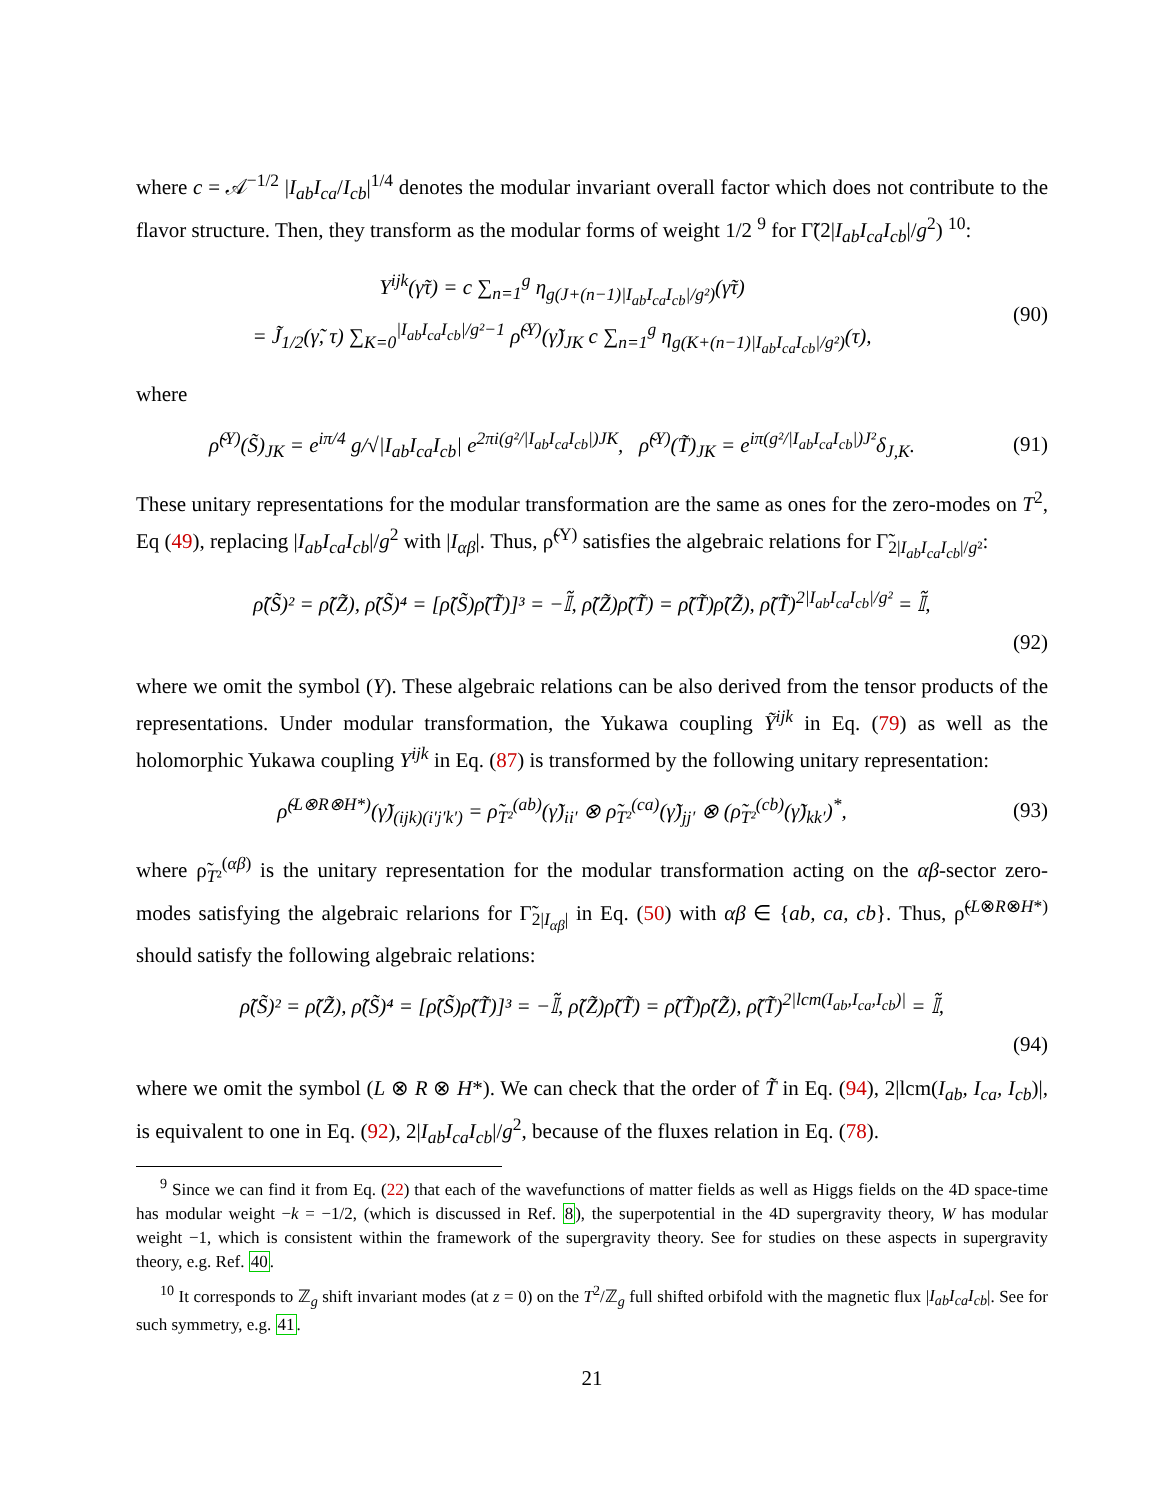where c = 𝒜<sup>−1/2</sup> |I<sub>ab</sub>I<sub>ca</sub>/I<sub>cb</sub>|<sup>1/4</sup> denotes the modular invariant overall factor which does not contribute to the flavor structure. Then, they transform as the modular forms of weight 1/2 <sup>9</sup> for Γ̃(2|I<sub>ab</sub>I<sub>ca</sub>I<sub>cb</sub>|/g<sup>2</sup>) <sup>10</sup>:
Y<sup>ijk</sup>(γ̃τ) = c ∑<sub>n=1</sub><sup>g</sup> η<sub>g(J+(n−1)|I<sub>ab</sub>I<sub>ca</sub>I<sub>cb</sub>|/g²)</sub>(γ̃τ)
= J̃<sub>1/2</sub>(γ̃, τ) ∑<sub>K=0</sub><sup>|I<sub>ab</sub>I<sub>ca</sub>I<sub>cb</sub>|/g²−1</sup> ρ̃<sup>(Y)</sup>(γ̃)<sub>JK</sub> c ∑<sub>n=1</sub><sup>g</sup> η<sub>g(K+(n−1)|I<sub>ab</sub>I<sub>ca</sub>I<sub>cb</sub>|/g²)</sub>(τ),
(90)
where
ρ̃<sup>(Y)</sup>(S̃)<sub>JK</sub> = e<sup>iπ/4</sup> g/√|I<sub>ab</sub>I<sub>ca</sub>I<sub>cb</sub>| e<sup>2πi(g²/|I<sub>ab</sub>I<sub>ca</sub>I<sub>cb</sub>|)JK</sup>, ρ̃<sup>(Y)</sup>(T̃)<sub>JK</sub> = e<sup>iπ(g²/|I<sub>ab</sub>I<sub>ca</sub>I<sub>cb</sub>|)J²</sup>δ<sub>J,K</sub>.
(91)
These unitary representations for the modular transformation are the same as ones for the zero-modes on T<sup>2</sup>, Eq (49), replacing |I<sub>ab</sub>I<sub>ca</sub>I<sub>cb</sub>|/g<sup>2</sup> with |I<sub>αβ</sub>|. Thus, ρ̃<sup>(Y)</sup> satisfies the algebraic relations for Γ̃<sub>2|I<sub>ab</sub>I<sub>ca</sub>I<sub>cb</sub>|/g²</sub>:
ρ̃(S̃)² = ρ̃(Z̃), ρ̃(S̃)⁴ = [ρ̃(S̃)ρ̃(T̃)]³ = −𝕀̃, ρ̃(Z̃)ρ̃(T̃) = ρ̃(T̃)ρ̃(Z̃), ρ̃(T̃)<sup>2|I<sub>ab</sub>I<sub>ca</sub>I<sub>cb</sub>|/g²</sup> = 𝕀̃,
(92)
where we omit the symbol (Y). These algebraic relations can be also derived from the tensor products of the representations. Under modular transformation, the Yukawa coupling Ỹ<sup>ijk</sup> in Eq. (79) as well as the holomorphic Yukawa coupling Y<sup>ijk</sup> in Eq. (87) is transformed by the following unitary representation:
ρ̃<sup>(L⊗R⊗H*)</sup>(γ̃)<sub>(ijk)(i′j′k′)</sub> = ρ̃<sub>T²</sub><sup>(ab)</sup>(γ̃)<sub>ii′</sub> ⊗ ρ̃<sub>T²</sub><sup>(ca)</sup>(γ̃)<sub>jj′</sub> ⊗ (ρ̃<sub>T²</sub><sup>(cb)</sup>(γ̃)<sub>kk′</sub>)<sup>*</sup>,
(93)
where ρ̃<sub>T²</sub><sup>(αβ)</sup> is the unitary representation for the modular transformation acting on the αβ-sector zero-modes satisfying the algebraic relarions for Γ̃<sub>2|I<sub>αβ</sub>|</sub> in Eq. (50) with αβ ∈ {ab, ca, cb}. Thus, ρ̃<sup>(L⊗R⊗H*)</sup> should satisfy the following algebraic relations:
ρ̃(S̃)² = ρ̃(Z̃), ρ̃(S̃)⁴ = [ρ̃(S̃)ρ̃(T̃)]³ = −𝕀̃, ρ̃(Z̃)ρ̃(T̃) = ρ̃(T̃)ρ̃(Z̃), ρ̃(T̃)<sup>2|lcm(I<sub>ab</sub>,I<sub>ca</sub>,I<sub>cb</sub>)|</sup> = 𝕀̃,
(94)
where we omit the symbol (L ⊗ R ⊗ H*). We can check that the order of T̃ in Eq. (94), 2|lcm(I<sub>ab</sub>, I<sub>ca</sub>, I<sub>cb</sub>)|, is equivalent to one in Eq. (92), 2|I<sub>ab</sub>I<sub>ca</sub>I<sub>cb</sub>|/g<sup>2</sup>, because of the fluxes relation in Eq. (78).
<sup>9</sup> Since we can find it from Eq. (22) that each of the wavefunctions of matter fields as well as Higgs fields on the 4D space-time has modular weight −k = −1/2, (which is discussed in Ref. 8), the superpotential in the 4D supergravity theory, W has modular weight −1, which is consistent within the framework of the supergravity theory. See for studies on these aspects in supergravity theory, e.g. Ref. 40.
<sup>10</sup> It corresponds to ℤ<sub>g</sub> shift invariant modes (at z = 0) on the T<sup>2</sup>/ℤ<sub>g</sub> full shifted orbifold with the magnetic flux |I<sub>ab</sub>I<sub>ca</sub>I<sub>cb</sub>|. See for such symmetry, e.g. 41.
21